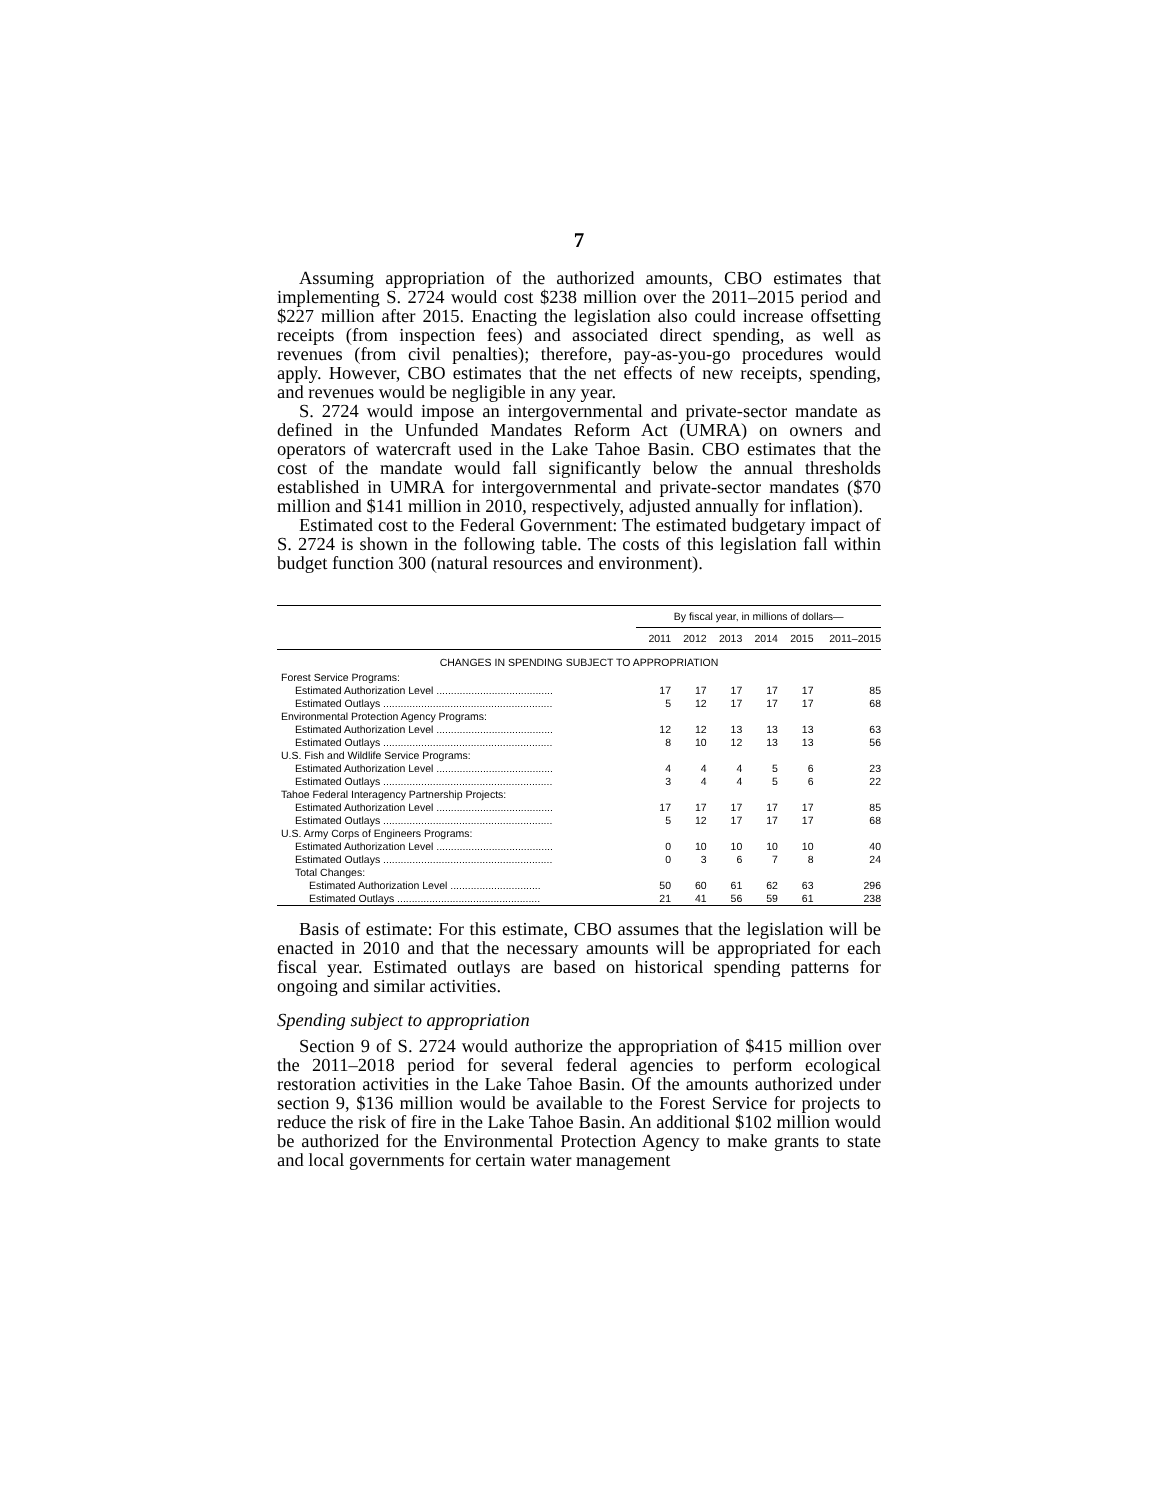7
Assuming appropriation of the authorized amounts, CBO estimates that implementing S. 2724 would cost $238 million over the 2011–2015 period and $227 million after 2015. Enacting the legislation also could increase offsetting receipts (from inspection fees) and associated direct spending, as well as revenues (from civil penalties); therefore, pay-as-you-go procedures would apply. However, CBO estimates that the net effects of new receipts, spending, and revenues would be negligible in any year.
S. 2724 would impose an intergovernmental and private-sector mandate as defined in the Unfunded Mandates Reform Act (UMRA) on owners and operators of watercraft used in the Lake Tahoe Basin. CBO estimates that the cost of the mandate would fall significantly below the annual thresholds established in UMRA for intergovernmental and private-sector mandates ($70 million and $141 million in 2010, respectively, adjusted annually for inflation).
Estimated cost to the Federal Government: The estimated budgetary impact of S. 2724 is shown in the following table. The costs of this legislation fall within budget function 300 (natural resources and environment).
| | By fiscal year, in millions of dollars— | | | | | |
| --- | --- | --- | --- | --- | --- | --- |
| | 2011 | 2012 | 2013 | 2014 | 2015 | 2011–2015 |
| CHANGES IN SPENDING SUBJECT TO APPROPRIATION | | | | | | |
| Forest Service Programs: | | | | | | |
| Estimated Authorization Level ........................................ | 17 | 17 | 17 | 17 | 17 | 85 |
| Estimated Outlays .......................................................... | 5 | 12 | 17 | 17 | 17 | 68 |
| Environmental Protection Agency Programs: | | | | | | |
| Estimated Authorization Level ........................................ | 12 | 12 | 13 | 13 | 13 | 63 |
| Estimated Outlays .......................................................... | 8 | 10 | 12 | 13 | 13 | 56 |
| U.S. Fish and Wildlife Service Programs: | | | | | | |
| Estimated Authorization Level ........................................ | 4 | 4 | 4 | 5 | 6 | 23 |
| Estimated Outlays .......................................................... | 3 | 4 | 4 | 5 | 6 | 22 |
| Tahoe Federal Interagency Partnership Projects: | | | | | | |
| Estimated Authorization Level ........................................ | 17 | 17 | 17 | 17 | 17 | 85 |
| Estimated Outlays .......................................................... | 5 | 12 | 17 | 17 | 17 | 68 |
| U.S. Army Corps of Engineers Programs: | | | | | | |
| Estimated Authorization Level ........................................ | 0 | 10 | 10 | 10 | 10 | 40 |
| Estimated Outlays .......................................................... | 0 | 3 | 6 | 7 | 8 | 24 |
| Total Changes: | | | | | | |
| Estimated Authorization Level ............................... | 50 | 60 | 61 | 62 | 63 | 296 |
| Estimated Outlays ................................................. | 21 | 41 | 56 | 59 | 61 | 238 |
Basis of estimate: For this estimate, CBO assumes that the legislation will be enacted in 2010 and that the necessary amounts will be appropriated for each fiscal year. Estimated outlays are based on historical spending patterns for ongoing and similar activities.
Spending subject to appropriation
Section 9 of S. 2724 would authorize the appropriation of $415 million over the 2011–2018 period for several federal agencies to perform ecological restoration activities in the Lake Tahoe Basin. Of the amounts authorized under section 9, $136 million would be available to the Forest Service for projects to reduce the risk of fire in the Lake Tahoe Basin. An additional $102 million would be authorized for the Environmental Protection Agency to make grants to state and local governments for certain water management